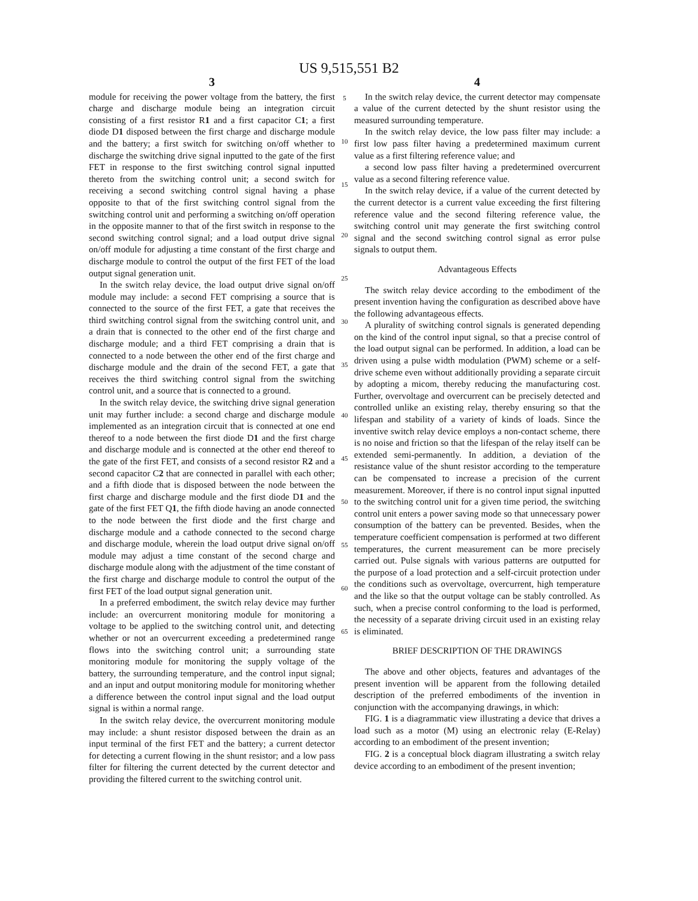US 9,515,551 B2
3
module for receiving the power voltage from the battery, the first charge and discharge module being an integration circuit consisting of a first resistor R1 and a first capacitor C1; a first diode D1 disposed between the first charge and discharge module and the battery; a first switch for switching on/off whether to discharge the switching drive signal inputted to the gate of the first FET in response to the first switching control signal inputted thereto from the switching control unit; a second switch for receiving a second switching control signal having a phase opposite to that of the first switching control signal from the switching control unit and performing a switching on/off operation in the opposite manner to that of the first switch in response to the second switching control signal; and a load output drive signal on/off module for adjusting a time constant of the first charge and discharge module to control the output of the first FET of the load output signal generation unit.
In the switch relay device, the load output drive signal on/off module may include: a second FET comprising a source that is connected to the source of the first FET, a gate that receives the third switching control signal from the switching control unit, and a drain that is connected to the other end of the first charge and discharge module; and a third FET comprising a drain that is connected to a node between the other end of the first charge and discharge module and the drain of the second FET, a gate that receives the third switching control signal from the switching control unit, and a source that is connected to a ground.
In the switch relay device, the switching drive signal generation unit may further include: a second charge and discharge module implemented as an integration circuit that is connected at one end thereof to a node between the first diode D1 and the first charge and discharge module and is connected at the other end thereof to the gate of the first FET, and consists of a second resistor R2 and a second capacitor C2 that are connected in parallel with each other; and a fifth diode that is disposed between the node between the first charge and discharge module and the first diode D1 and the gate of the first FET Q1, the fifth diode having an anode connected to the node between the first diode and the first charge and discharge module and a cathode connected to the second charge and discharge module, wherein the load output drive signal on/off module may adjust a time constant of the second charge and discharge module along with the adjustment of the time constant of the first charge and discharge module to control the output of the first FET of the load output signal generation unit.
In a preferred embodiment, the switch relay device may further include: an overcurrent monitoring module for monitoring a voltage to be applied to the switching control unit, and detecting whether or not an overcurrent exceeding a predetermined range flows into the switching control unit; a surrounding state monitoring module for monitoring the supply voltage of the battery, the surrounding temperature, and the control input signal; and an input and output monitoring module for monitoring whether a difference between the control input signal and the load output signal is within a normal range.
In the switch relay device, the overcurrent monitoring module may include: a shunt resistor disposed between the drain as an input terminal of the first FET and the battery; a current detector for detecting a current flowing in the shunt resistor; and a low pass filter for filtering the current detected by the current detector and providing the filtered current to the switching control unit.
5
10
15
20
25
30
35
40
45
50
55
60
65
4
In the switch relay device, the current detector may compensate a value of the current detected by the shunt resistor using the measured surrounding temperature.
In the switch relay device, the low pass filter may include: a first low pass filter having a predetermined maximum current value as a first filtering reference value; and
a second low pass filter having a predetermined overcurrent value as a second filtering reference value.
In the switch relay device, if a value of the current detected by the current detector is a current value exceeding the first filtering reference value and the second filtering reference value, the switching control unit may generate the first switching control signal and the second switching control signal as error pulse signals to output them.
Advantageous Effects
The switch relay device according to the embodiment of the present invention having the configuration as described above have the following advantageous effects.
A plurality of switching control signals is generated depending on the kind of the control input signal, so that a precise control of the load output signal can be performed. In addition, a load can be driven using a pulse width modulation (PWM) scheme or a self-drive scheme even without additionally providing a separate circuit by adopting a micom, thereby reducing the manufacturing cost. Further, overvoltage and overcurrent can be precisely detected and controlled unlike an existing relay, thereby ensuring so that the lifespan and stability of a variety of kinds of loads. Since the inventive switch relay device employs a non-contact scheme, there is no noise and friction so that the lifespan of the relay itself can be extended semi-permanently. In addition, a deviation of the resistance value of the shunt resistor according to the temperature can be compensated to increase a precision of the current measurement. Moreover, if there is no control input signal inputted to the switching control unit for a given time period, the switching control unit enters a power saving mode so that unnecessary power consumption of the battery can be prevented. Besides, when the temperature coefficient compensation is performed at two different temperatures, the current measurement can be more precisely carried out. Pulse signals with various patterns are outputted for the purpose of a load protection and a self-circuit protection under the conditions such as overvoltage, overcurrent, high temperature and the like so that the output voltage can be stably controlled. As such, when a precise control conforming to the load is performed, the necessity of a separate driving circuit used in an existing relay is eliminated.
BRIEF DESCRIPTION OF THE DRAWINGS
The above and other objects, features and advantages of the present invention will be apparent from the following detailed description of the preferred embodiments of the invention in conjunction with the accompanying drawings, in which:
FIG. 1 is a diagrammatic view illustrating a device that drives a load such as a motor (M) using an electronic relay (E-Relay) according to an embodiment of the present invention;
FIG. 2 is a conceptual block diagram illustrating a switch relay device according to an embodiment of the present invention;